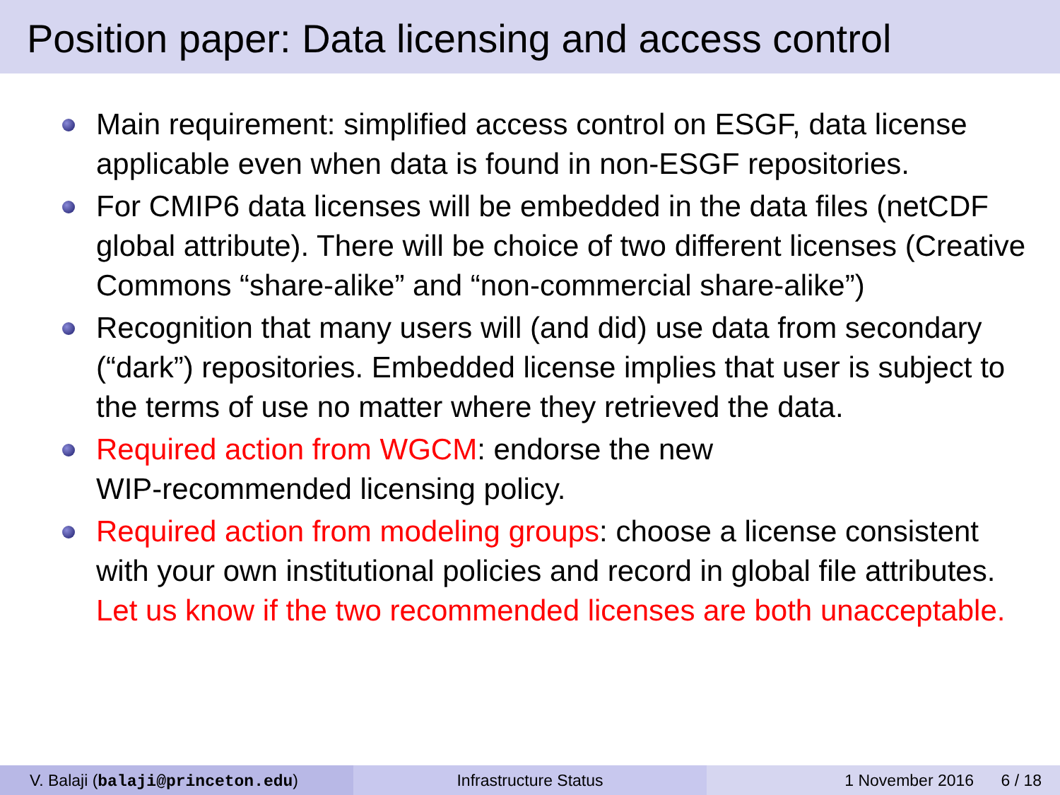Position paper: Data licensing and access control
Main requirement: simplified access control on ESGF, data license applicable even when data is found in non-ESGF repositories.
For CMIP6 data licenses will be embedded in the data files (netCDF global attribute). There will be choice of two different licenses (Creative Commons “share-alike” and “non-commercial share-alike”)
Recognition that many users will (and did) use data from secondary (“dark”) repositories. Embedded license implies that user is subject to the terms of use no matter where they retrieved the data.
Required action from WGCM: endorse the new
WIP-recommended licensing policy.
Required action from modeling groups: choose a license consistent with your own institutional policies and record in global file attributes. Let us know if the two recommended licenses are both unacceptable.
V. Balaji (balaji@princeton.edu) Infrastructure Status 1 November 2016 6 / 18